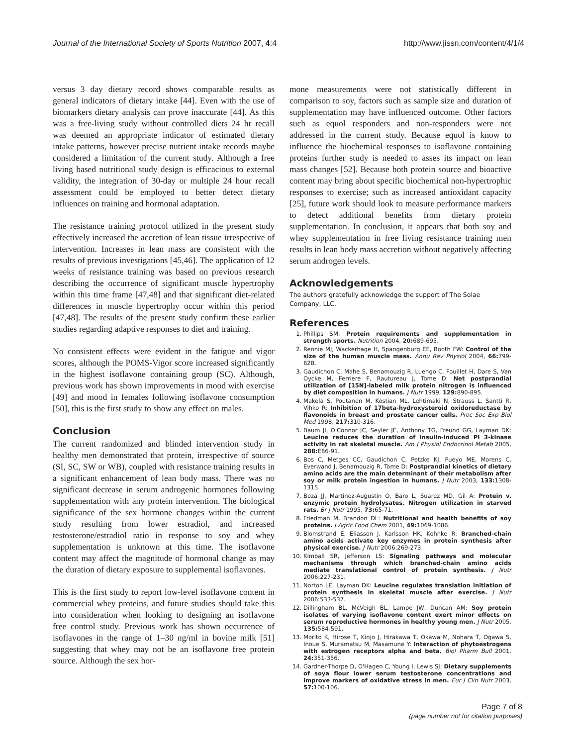Journal of the International Society of Sports Nutrition 2007, 4:4 http://www.jissn.com/content/4/1/4
versus 3 day dietary record shows comparable results as general indicators of dietary intake [44]. Even with the use of biomarkers dietary analysis can prove inaccurate [44]. As this was a free-living study without controlled diets 24 hr recall was deemed an appropriate indicator of estimated dietary intake patterns, however precise nutrient intake records maybe considered a limitation of the current study. Although a free living based nutritional study design is efficacious to external validity, the integration of 30-day or multiple 24 hour recall assessment could be employed to better detect dietary influences on training and hormonal adaptation.
The resistance training protocol utilized in the present study effectively increased the accretion of lean tissue irrespective of intervention. Increases in lean mass are consistent with the results of previous investigations [45,46]. The application of 12 weeks of resistance training was based on previous research describing the occurrence of significant muscle hypertrophy within this time frame [47,48] and that significant diet-related differences in muscle hypertrophy occur within this period [47,48]. The results of the present study confirm these earlier studies regarding adaptive responses to diet and training.
No consistent effects were evident in the fatigue and vigor scores, although the POMS-Vigor score increased significantly in the highest isoflavone containing group (SC). Although, previous work has shown improvements in mood with exercise [49] and mood in females following isoflavone consumption [50], this is the first study to show any effect on males.
Conclusion
The current randomized and blinded intervention study in healthy men demonstrated that protein, irrespective of source (SI, SC, SW or WB), coupled with resistance training results in a significant enhancement of lean body mass. There was no significant decrease in serum androgenic hormones following supplementation with any protein intervention. The biological significance of the sex hormone changes within the current study resulting from lower estradiol, and increased testosterone/estradiol ratio in response to soy and whey supplementation is unknown at this time. The isoflavone content may affect the magnitude of hormonal change as may the duration of dietary exposure to supplemental isoflavones.
This is the first study to report low-level isoflavone content in commercial whey proteins, and future studies should take this into consideration when looking to designing an isoflavone free control study. Previous work has shown occurrence of isoflavones in the range of 1–30 ng/ml in bovine milk [51] suggesting that whey may not be an isoflavone free protein source. Although the sex hor-
mone measurements were not statistically different in comparison to soy, factors such as sample size and duration of supplementation may have influenced outcome. Other factors such as equol responders and non-responders were not addressed in the current study. Because equol is know to influence the biochemical responses to isoflavone containing proteins further study is needed to asses its impact on lean mass changes [52]. Because both protein source and bioactive content may bring about specific biochemical non-hypertrophic responses to exercise; such as increased antioxidant capacity [25], future work should look to measure performance markers to detect additional benefits from dietary protein supplementation. In conclusion, it appears that both soy and whey supplementation in free living resistance training men results in lean body mass accretion without negatively affecting serum androgen levels.
Acknowledgements
The authors gratefully acknowledge the support of The Solae Company, LLC.
References
1. Phillips SM: Protein requirements and supplementation in strength sports. Nutrition 2004, 20: 689-695.
2. Rennie MJ, Wackerhage H, Spangenburg EE, Booth FW: Control of the size of the human muscle mass. Annu Rev Physiol 2004, 66: 799-828.
3. Gaudichon C, Mahe S, Benamouzig R, Luengo C, Fouillet H, Dare S, Van Oycke M, Ferriere F, Rautureau J, Tome D: Net postprandial utilization of [15N]-labeled milk protein nitrogen is influenced by diet composition in humans. J Nutr 1999, 129: 890-895.
4. Makela S, Poutanen M, Kostian ML, Lehtimaki N, Strauss L, Santti R, Vihko R: Inhibition of 17beta-hydroxysteroid oxidoreductase by flavonoids in breast and prostate cancer cells. Proc Soc Exp Biol Med 1998, 217: 310-316.
5. Baum JI, O'Connor JC, Seyler JE, Anthony TG, Freund GG, Layman DK: Leucine reduces the duration of insulin-induced PI 3-kinase activity in rat skeletal muscle. Am J Physiol Endocrinol Metab 2005, 288: E86-91.
6. Bos C, Metges CC, Gaudichon C, Petzke KJ, Pueyo ME, Morens C, Everwand J, Benamouzig R, Tome D: Postprandial kinetics of dietary amino acids are the main determinant of their metabolism after soy or milk protein ingestion in humans. J Nutr 2003, 133: 1308-1315.
7. Boza JJ, Martinez-Augustin O, Baro L, Suarez MD, Gil A: Protein v. enzymic protein hydrolysates. Nitrogen utilization in starved rats. Br J Nutr 1995, 73: 65-71.
8. Friedman M, Brandon DL: Nutritional and health benefits of soy proteins. J Agric Food Chem 2001, 49: 1069-1086.
9. Blomstrand E, Eliasson J, Karlsson HK, Kohnke R: Branched-chain amino acids activate key enzymes in protein synthesis after physical exercise. J Nutr 2006:269-273.
10. Kimball SR, Jefferson LS: Signaling pathways and molecular mechanisms through which branched-chain amino acids mediate translational control of protein synthesis. J Nutr 2006:227-231.
11. Norton LE, Layman DK: Leucine regulates translation initiation of protein synthesis in skeletal muscle after exercise. J Nutr 2006:533-537.
12. Dillingham BL, McVeigh BL, Lampe JW, Duncan AM: Soy protein isolates of varying isoflavone content exert minor effects on serum reproductive hormones in healthy young men. J Nutr 2005, 135: 584-591.
13. Morito K, Hirose T, Kinjo J, Hirakawa T, Okawa M, Nohara T, Ogawa S, Inoue S, Muramatsu M, Masamune Y: Interaction of phytoestrogens with estrogen receptors alpha and beta. Biol Pharm Bull 2001, 24: 351-356.
14. Gardner-Thorpe D, O'Hagen C, Young I, Lewis SJ: Dietary supplements of soya flour lower serum testosterone concentrations and improve markers of oxidative stress in men. Eur J Clin Nutr 2003, 57: 100-106.
Page 7 of 8
(page number not for citation purposes)